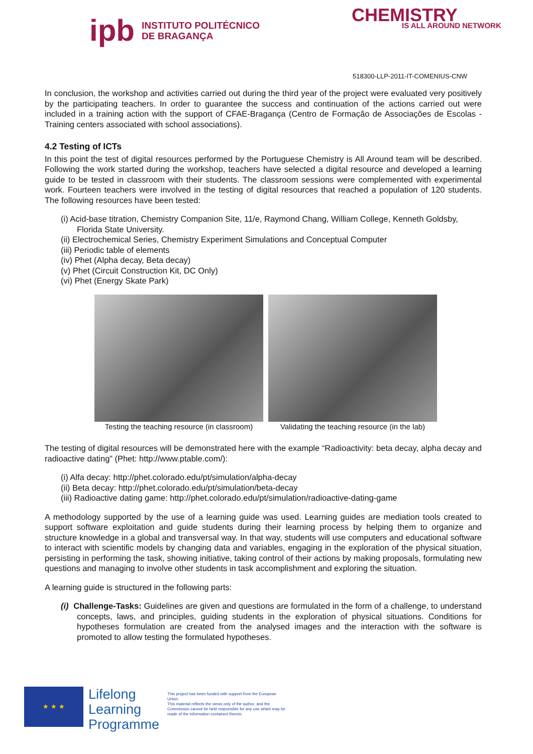ipb INSTITUTO POLITÉCNICO
DE BRAGANÇA
CHEMISTRY
IS ALL AROUND NETWORK
518300-LLP-2011-IT-COMENIUS-CNW
In conclusion, the workshop and activities carried out during the third year of the project were evaluated very positively by the participating teachers. In order to guarantee the success and continuation of the actions carried out were included in a training action with the support of CFAE-Bragança (Centro de Formação de Associações de Escolas - Training centers associated with school associations).
4.2 Testing of ICTs
In this point the test of digital resources performed by the Portuguese Chemistry is All Around team will be described. Following the work started during the workshop, teachers have selected a digital resource and developed a learning guide to be tested in classroom with their students. The classroom sessions were complemented with experimental work. Fourteen teachers were involved in the testing of digital resources that reached a population of 120 students. The following resources have been tested:
(i) Acid-base titration, Chemistry Companion Site, 11/e, Raymond Chang, William College, Kenneth Goldsby, Florida State University.
(ii) Electrochemical Series, Chemistry Experiment Simulations and Conceptual Computer
(iii) Periodic table of elements
(iv) Phet (Alpha decay, Beta decay)
(v) Phet (Circuit Construction Kit, DC Only)
(vi) Phet (Energy Skate Park)
Testing the teaching resource (in classroom)
Validating the teaching resource (in the lab)
The testing of digital resources will be demonstrated here with the example “Radioactivity: beta decay, alpha decay and radioactive dating” (Phet: http://www.ptable.com/):
(i) Alfa decay: http://phet.colorado.edu/pt/simulation/alpha-decay
(ii) Beta decay: http://phet.colorado.edu/pt/simulation/beta-decay
(iii) Radioactive dating game: http://phet.colorado.edu/pt/simulation/radioactive-dating-game
A methodology supported by the use of a learning guide was used. Learning guides are mediation tools created to support software exploitation and guide students during their learning process by helping them to organize and structure knowledge in a global and transversal way. In that way, students will use computers and educational software to interact with scientific models by changing data and variables, engaging in the exploration of the physical situation, persisting in performing the task, showing initiative, taking control of their actions by making proposals, formulating new questions and managing to involve other students in task accomplishment and exploring the situation.
A learning guide is structured in the following parts:
(i) Challenge-Tasks: Guidelines are given and questions are formulated in the form of a challenge, to understand concepts, laws, and principles, guiding students in the exploration of physical situations. Conditions for hypotheses formulation are created from the analysed images and the interaction with the software is promoted to allow testing the formulated hypotheses.
★ ★ ★
Lifelong
Learning
Programme
This project has been funded with support from the European Union.
This material reflects the views only of the author, and the Commission cannot be held responsible for any use which may be made of the information contained therein.